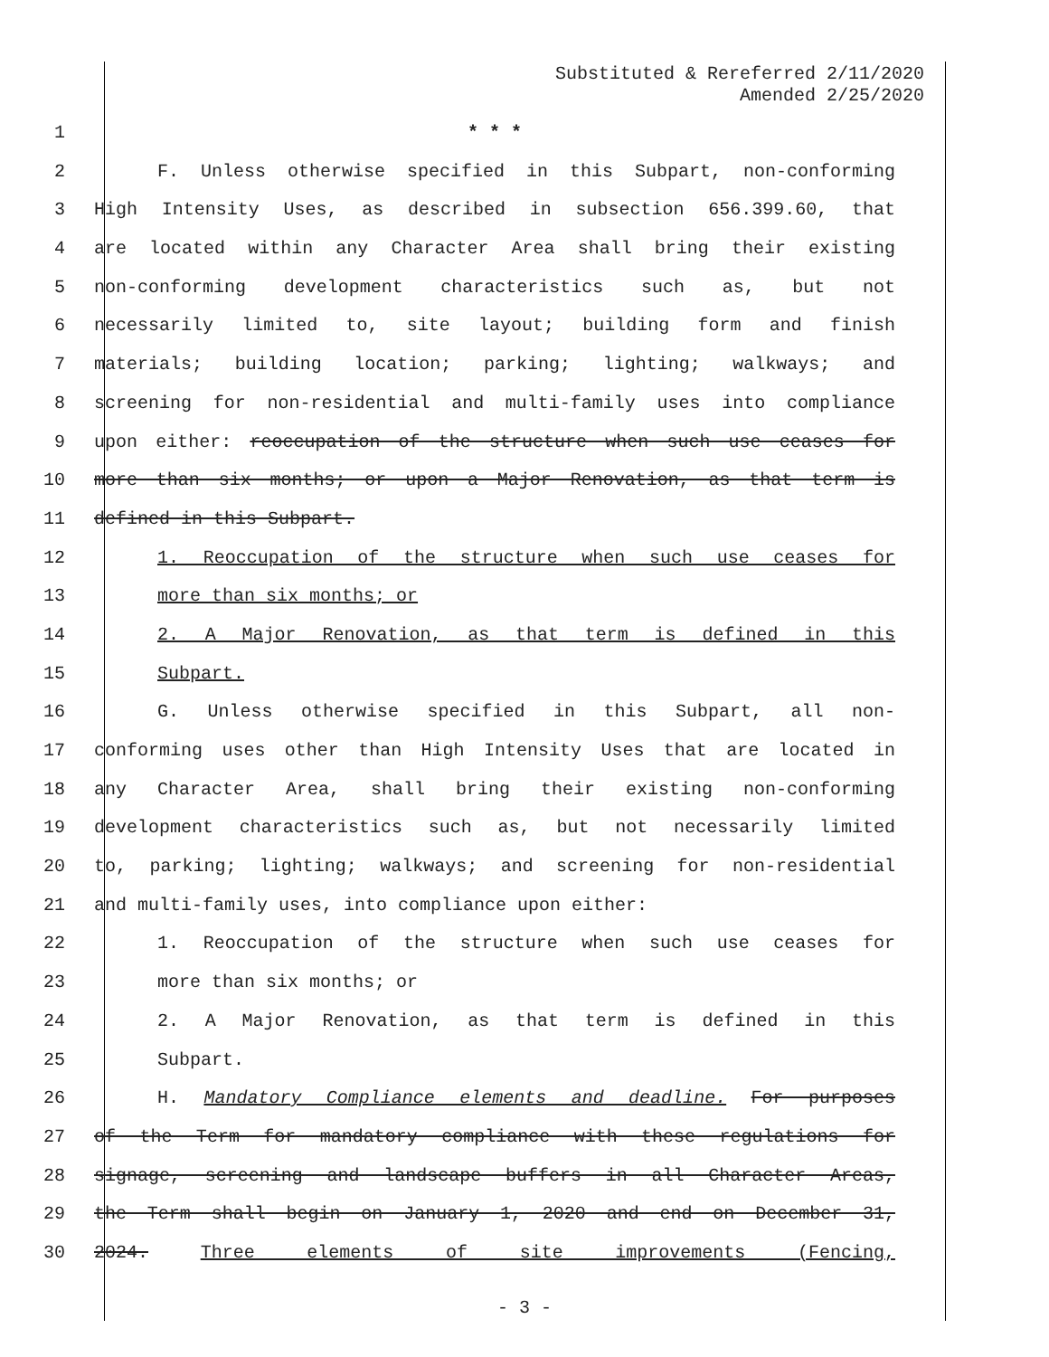Substituted & Rereferred 2/11/2020
Amended 2/25/2020
1 * * *
2 F. Unless otherwise specified in this Subpart, non-conforming
3 High Intensity Uses, as described in subsection 656.399.60, that
4 are located within any Character Area shall bring their existing
5 non-conforming development characteristics such as, but not
6 necessarily limited to, site layout; building form and finish
7 materials; building location; parking; lighting; walkways; and
8 screening for non-residential and multi-family uses into compliance
9 upon either: reoccupation of the structure when such use ceases for
10 more than six months; or upon a Major Renovation, as that term is
11 defined in this Subpart.
12 1. Reoccupation of the structure when such use ceases for
13 more than six months; or
14 2. A Major Renovation, as that term is defined in this
15 Subpart.
16 G. Unless otherwise specified in this Subpart, all non-
17 conforming uses other than High Intensity Uses that are located in
18 any Character Area, shall bring their existing non-conforming
19 development characteristics such as, but not necessarily limited
20 to, parking; lighting; walkways; and screening for non-residential
21 and multi-family uses, into compliance upon either:
22 1. Reoccupation of the structure when such use ceases for
23 more than six months; or
24 2. A Major Renovation, as that term is defined in this
25 Subpart.
26 H. Mandatory Compliance elements and deadline. For purposes
27 of the Term for mandatory compliance with these regulations for
28 signage, screening and landscape buffers in all Character Areas,
29 the Term shall begin on January 1, 2020 and end on December 31,
30 2024. Three elements of site improvements (Fencing,
- 3 -